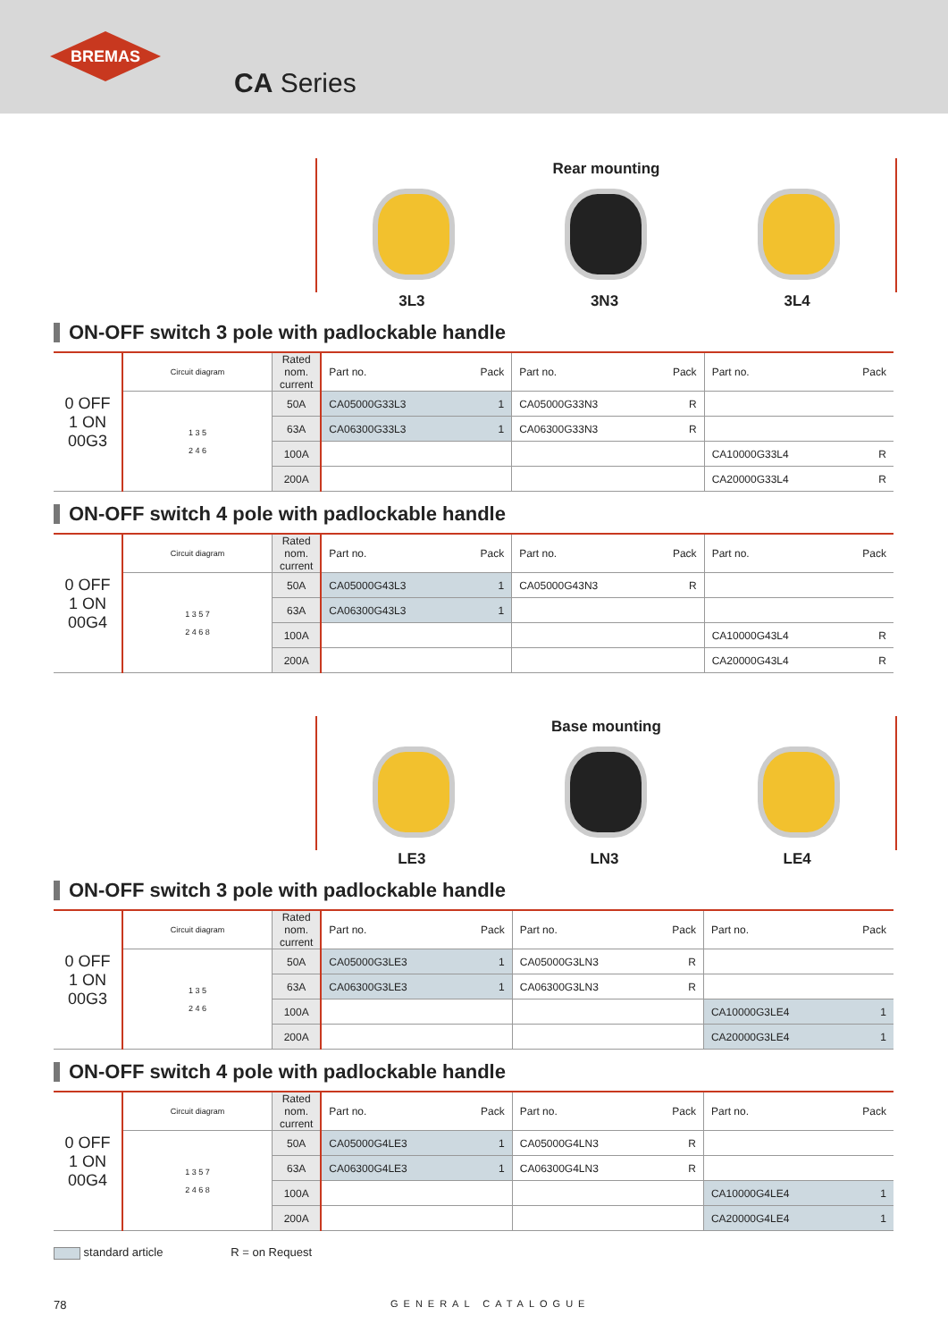BREMAS
CA Series
Rear mounting
3L3 3N3 3L4
ON-OFF switch 3 pole with padlockable handle
| 0 OFF 1 ON 00G3 | Circuit diagram | Rated nom. current | Part no. | Pack | Part no. | Pack | Part no. | Pack |
| --- | --- | --- | --- | --- | --- | --- | --- | --- |
| | 1 3 5 2 4 6 | 50A | CA05000G33L3 | 1 | CA05000G33N3 | R | | |
| | | 63A | CA06300G33L3 | 1 | CA06300G33N3 | R | | |
| | | 100A | | | | | CA10000G33L4 | R |
| | | 200A | | | | | CA20000G33L4 | R |
ON-OFF switch 4 pole with padlockable handle
| 0 OFF 1 ON 00G4 | Circuit diagram | Rated nom. current | Part no. | Pack | Part no. | Pack | Part no. | Pack |
| --- | --- | --- | --- | --- | --- | --- | --- | --- |
| | 1 3 5 7 2 4 6 8 | 50A | CA05000G43L3 | 1 | CA05000G43N3 | R | | |
| | | 63A | CA06300G43L3 | 1 | | | | |
| | | 100A | | | | | CA10000G43L4 | R |
| | | 200A | | | | | CA20000G43L4 | R |
Base mounting
LE3 LN3 LE4
ON-OFF switch 3 pole with padlockable handle
| 0 OFF 1 ON 00G3 | Circuit diagram | Rated nom. current | Part no. | Pack | Part no. | Pack | Part no. | Pack |
| --- | --- | --- | --- | --- | --- | --- | --- | --- |
| | 1 3 5 2 4 6 | 50A | CA05000G3LE3 | 1 | CA05000G3LN3 | R | | |
| | | 63A | CA06300G3LE3 | 1 | CA06300G3LN3 | R | | |
| | | 100A | | | | | CA10000G3LE4 | 1 |
| | | 200A | | | | | CA20000G3LE4 | 1 |
ON-OFF switch 4 pole with padlockable handle
| 0 OFF 1 ON 00G4 | Circuit diagram | Rated nom. current | Part no. | Pack | Part no. | Pack | Part no. | Pack |
| --- | --- | --- | --- | --- | --- | --- | --- | --- |
| | 1 3 5 7 2 4 6 8 | 50A | CA05000G4LE3 | 1 | CA05000G4LN3 | R | | |
| | | 63A | CA06300G4LE3 | 1 | CA06300G4LN3 | R | | |
| | | 100A | | | | | CA10000G4LE4 | 1 |
| | | 200A | | | | | CA20000G4LE4 | 1 |
standard article R = on Request
78 GENERAL CATALOGUE